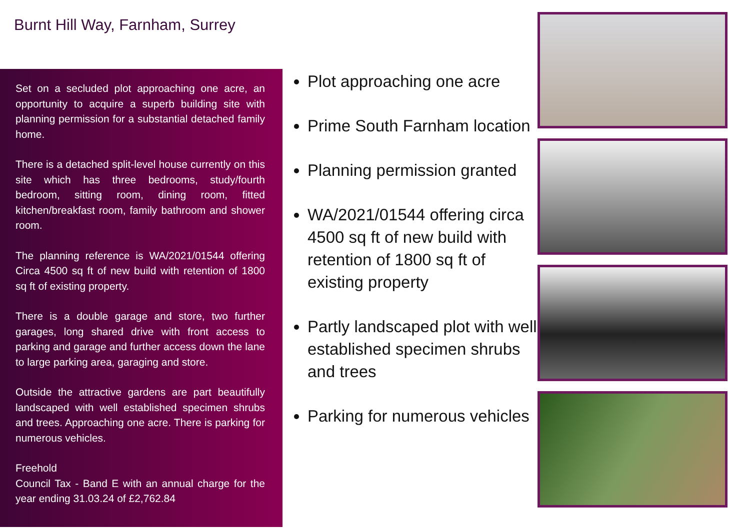Burnt Hill Way, Farnham, Surrey
Set on a secluded plot approaching one acre, an opportunity to acquire a superb building site with planning permission for a substantial detached family home.
There is a detached split-level house currently on this site which has three bedrooms, study/fourth bedroom, sitting room, dining room, fitted kitchen/breakfast room, family bathroom and shower room.
The planning reference is WA/2021/01544 offering Circa 4500 sq ft of new build with retention of 1800 sq ft of existing property.
There is a double garage and store, two further garages, long shared drive with front access to parking and garage and further access down the lane to large parking area, garaging and store.
Outside the attractive gardens are part beautifully landscaped with well established specimen shrubs and trees. Approaching one acre. There is parking for numerous vehicles.
Freehold
Council Tax - Band E with an annual charge for the year ending 31.03.24 of £2,762.84
Plot approaching one acre
Prime South Farnham location
Planning permission granted
WA/2021/01544 offering circa 4500 sq ft of new build with retention of 1800 sq ft of existing property
Partly landscaped plot with well established specimen shrubs and trees
Parking for numerous vehicles